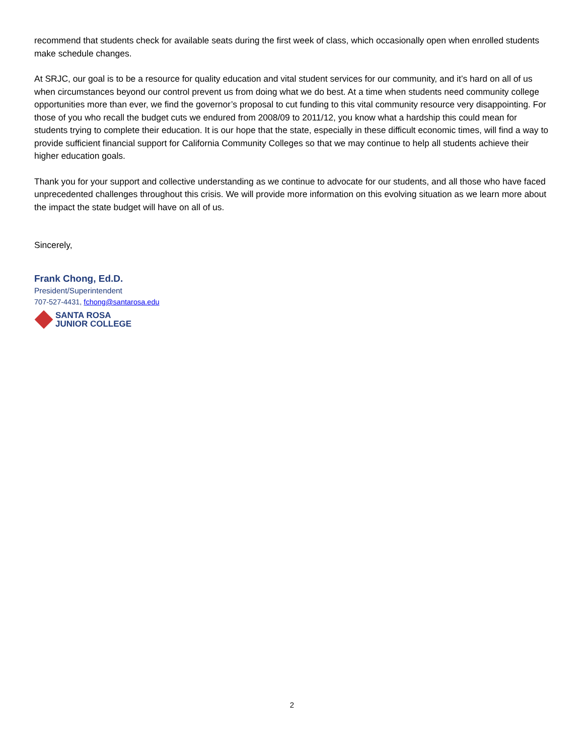recommend that students check for available seats during the first week of class, which occasionally open when enrolled students make schedule changes.
At SRJC, our goal is to be a resource for quality education and vital student services for our community, and it’s hard on all of us when circumstances beyond our control prevent us from doing what we do best. At a time when students need community college opportunities more than ever, we find the governor’s proposal to cut funding to this vital community resource very disappointing. For those of you who recall the budget cuts we endured from 2008/09 to 2011/12, you know what a hardship this could mean for students trying to complete their education. It is our hope that the state, especially in these difficult economic times, will find a way to provide sufficient financial support for California Community Colleges so that we may continue to help all students achieve their higher education goals.
Thank you for your support and collective understanding as we continue to advocate for our students, and all those who have faced unprecedented challenges throughout this crisis. We will provide more information on this evolving situation as we learn more about the impact the state budget will have on all of us.
Sincerely,
Frank Chong, Ed.D.
President/Superintendent
707-527-4431, fchong@santarosa.edu
SANTA ROSA
JUNIOR COLLEGE
2